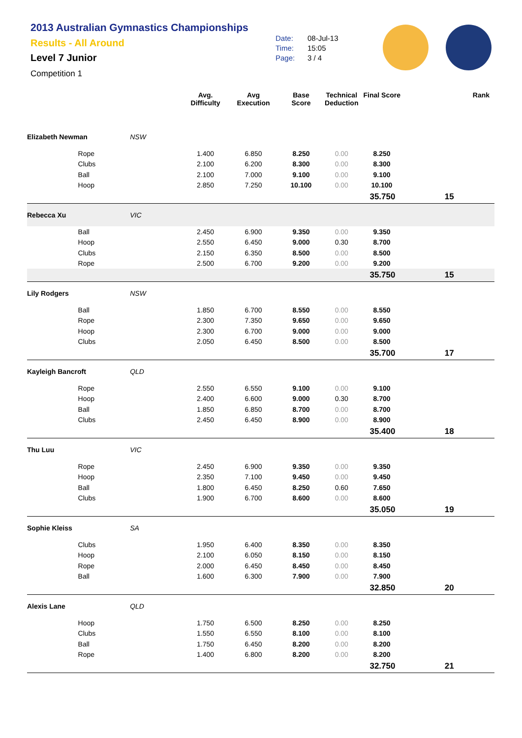2013 Australian Gymnastics Championships
Results - All Around
Level 7 Junior
Competition 1
Date: 08-Jul-13
Time: 15:05
Page: 3 / 4
| | | | Avg. Difficulty | Avg Execution | Base Score | Technical Deduction | Final Score | | Rank |
| --- | --- | --- | --- | --- | --- | --- | --- | --- | --- |
| Elizabeth Newman | | NSW | | | | | | | |
| | Rope | | 1.400 | 6.850 | 8.250 | 0.00 | 8.250 | | |
| | Clubs | | 2.100 | 6.200 | 8.300 | 0.00 | 8.300 | | |
| | Ball | | 2.100 | 7.000 | 9.100 | 0.00 | 9.100 | | |
| | Hoop | | 2.850 | 7.250 | 10.100 | 0.00 | 10.100 | | |
| | | | | | | | 35.750 | 15 | |
| Rebecca Xu | | VIC | | | | | | | |
| | Ball | | 2.450 | 6.900 | 9.350 | 0.00 | 9.350 | | |
| | Hoop | | 2.550 | 6.450 | 9.000 | 0.30 | 8.700 | | |
| | Clubs | | 2.150 | 6.350 | 8.500 | 0.00 | 8.500 | | |
| | Rope | | 2.500 | 6.700 | 9.200 | 0.00 | 9.200 | | |
| | | | | | | | 35.750 | 15 | |
| Lily Rodgers | | NSW | | | | | | | |
| | Ball | | 1.850 | 6.700 | 8.550 | 0.00 | 8.550 | | |
| | Rope | | 2.300 | 7.350 | 9.650 | 0.00 | 9.650 | | |
| | Hoop | | 2.300 | 6.700 | 9.000 | 0.00 | 9.000 | | |
| | Clubs | | 2.050 | 6.450 | 8.500 | 0.00 | 8.500 | | |
| | | | | | | | 35.700 | 17 | |
| Kayleigh Bancroft | | QLD | | | | | | | |
| | Rope | | 2.550 | 6.550 | 9.100 | 0.00 | 9.100 | | |
| | Hoop | | 2.400 | 6.600 | 9.000 | 0.30 | 8.700 | | |
| | Ball | | 1.850 | 6.850 | 8.700 | 0.00 | 8.700 | | |
| | Clubs | | 2.450 | 6.450 | 8.900 | 0.00 | 8.900 | | |
| | | | | | | | 35.400 | 18 | |
| Thu Luu | | VIC | | | | | | | |
| | Rope | | 2.450 | 6.900 | 9.350 | 0.00 | 9.350 | | |
| | Hoop | | 2.350 | 7.100 | 9.450 | 0.00 | 9.450 | | |
| | Ball | | 1.800 | 6.450 | 8.250 | 0.60 | 7.650 | | |
| | Clubs | | 1.900 | 6.700 | 8.600 | 0.00 | 8.600 | | |
| | | | | | | | 35.050 | 19 | |
| Sophie Kleiss | | SA | | | | | | | |
| | Clubs | | 1.950 | 6.400 | 8.350 | 0.00 | 8.350 | | |
| | Hoop | | 2.100 | 6.050 | 8.150 | 0.00 | 8.150 | | |
| | Rope | | 2.000 | 6.450 | 8.450 | 0.00 | 8.450 | | |
| | Ball | | 1.600 | 6.300 | 7.900 | 0.00 | 7.900 | | |
| | | | | | | | 32.850 | 20 | |
| Alexis Lane | | QLD | | | | | | | |
| | Hoop | | 1.750 | 6.500 | 8.250 | 0.00 | 8.250 | | |
| | Clubs | | 1.550 | 6.550 | 8.100 | 0.00 | 8.100 | | |
| | Ball | | 1.750 | 6.450 | 8.200 | 0.00 | 8.200 | | |
| | Rope | | 1.400 | 6.800 | 8.200 | 0.00 | 8.200 | | |
| | | | | | | | 32.750 | 21 | |